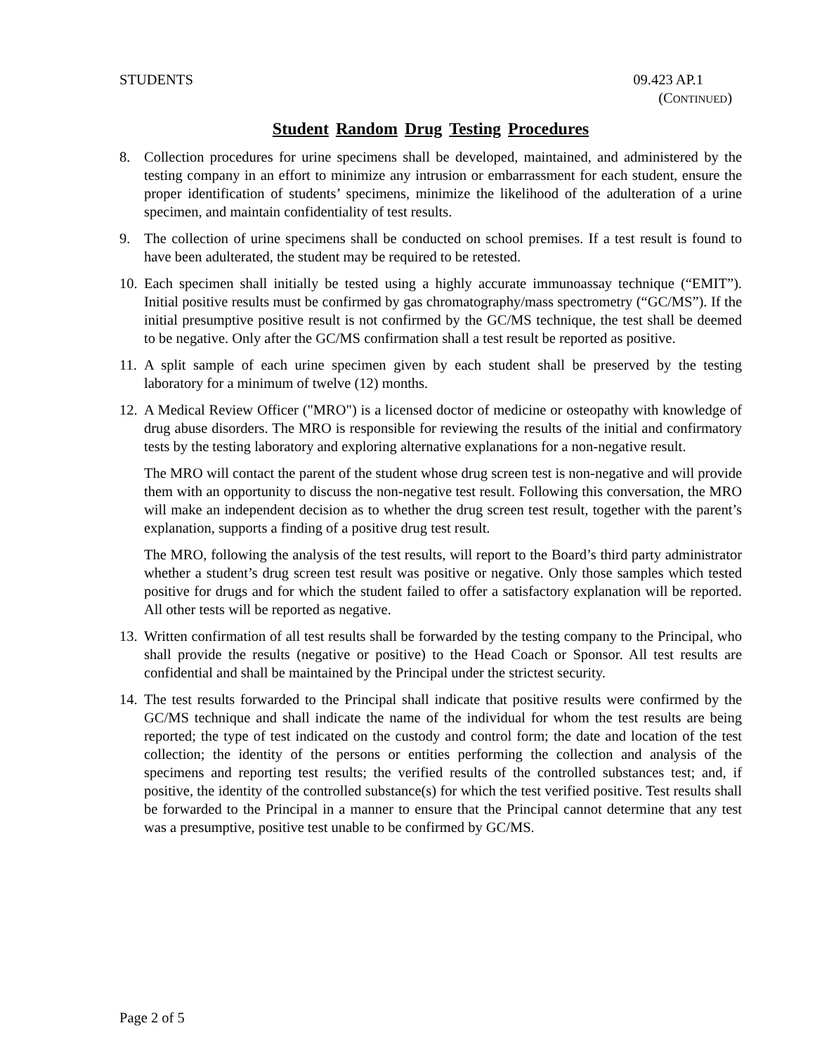STUDENTS 09.423 AP.1
(CONTINUED)
Student Random Drug Testing Procedures
8. Collection procedures for urine specimens shall be developed, maintained, and administered by the testing company in an effort to minimize any intrusion or embarrassment for each student, ensure the proper identification of students’ specimens, minimize the likelihood of the adulteration of a urine specimen, and maintain confidentiality of test results.
9. The collection of urine specimens shall be conducted on school premises. If a test result is found to have been adulterated, the student may be required to be retested.
10.
Each specimen shall initially be tested using a highly accurate immunoassay technique (“EMIT”). Initial positive results must be confirmed by gas chromatography/mass spectrometry (“GC/MS”). If the initial presumptive positive result is not confirmed by the GC/MS technique, the test shall be deemed to be negative. Only after the GC/MS confirmation shall a test result be reported as positive.
11.
A split sample of each urine specimen given by each student shall be preserved by the testing laboratory for a minimum of twelve (12) months.
12.
A Medical Review Officer ("MRO") is a licensed doctor of medicine or osteopathy with knowledge of drug abuse disorders. The MRO is responsible for reviewing the results of the initial and confirmatory tests by the testing laboratory and exploring alternative explanations for a non-negative result.
The MRO will contact the parent of the student whose drug screen test is non-negative and will provide them with an opportunity to discuss the non-negative test result. Following this conversation, the MRO will make an independent decision as to whether the drug screen test result, together with the parent’s explanation, supports a finding of a positive drug test result.
The MRO, following the analysis of the test results, will report to the Board’s third party administrator whether a student’s drug screen test result was positive or negative. Only those samples which tested positive for drugs and for which the student failed to offer a satisfactory explanation will be reported. All other tests will be reported as negative.
13.
Written confirmation of all test results shall be forwarded by the testing company to the Principal, who shall provide the results (negative or positive) to the Head Coach or Sponsor. All test results are confidential and shall be maintained by the Principal under the strictest security.
14.
The test results forwarded to the Principal shall indicate that positive results were confirmed by the GC/MS technique and shall indicate the name of the individual for whom the test results are being reported; the type of test indicated on the custody and control form; the date and location of the test collection; the identity of the persons or entities performing the collection and analysis of the specimens and reporting test results; the verified results of the controlled substances test; and, if positive, the identity of the controlled substance(s) for which the test verified positive. Test results shall be forwarded to the Principal in a manner to ensure that the Principal cannot determine that any test was a presumptive, positive test unable to be confirmed by GC/MS.
Page 2 of 5